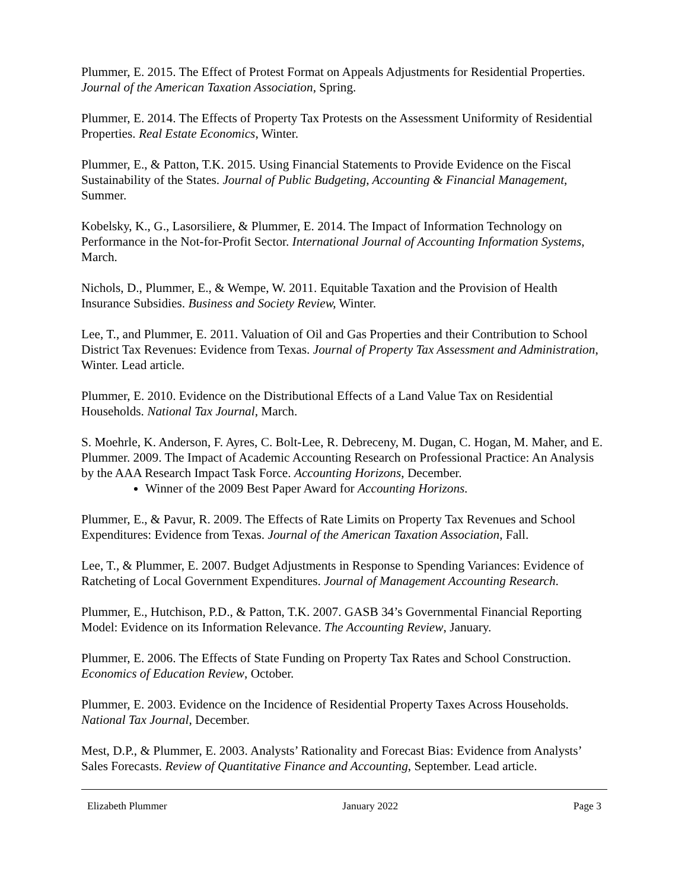Plummer, E. 2015. The Effect of Protest Format on Appeals Adjustments for Residential Properties. Journal of the American Taxation Association, Spring.
Plummer, E. 2014. The Effects of Property Tax Protests on the Assessment Uniformity of Residential Properties. Real Estate Economics, Winter.
Plummer, E., & Patton, T.K. 2015. Using Financial Statements to Provide Evidence on the Fiscal Sustainability of the States. Journal of Public Budgeting, Accounting & Financial Management, Summer.
Kobelsky, K., G., Lasorsiliere, & Plummer, E. 2014. The Impact of Information Technology on Performance in the Not-for-Profit Sector. International Journal of Accounting Information Systems, March.
Nichols, D., Plummer, E., & Wempe, W. 2011. Equitable Taxation and the Provision of Health Insurance Subsidies. Business and Society Review, Winter.
Lee, T., and Plummer, E. 2011. Valuation of Oil and Gas Properties and their Contribution to School District Tax Revenues: Evidence from Texas. Journal of Property Tax Assessment and Administration, Winter. Lead article.
Plummer, E. 2010. Evidence on the Distributional Effects of a Land Value Tax on Residential Households. National Tax Journal, March.
S. Moehrle, K. Anderson, F. Ayres, C. Bolt-Lee, R. Debreceny, M. Dugan, C. Hogan, M. Maher, and E. Plummer. 2009. The Impact of Academic Accounting Research on Professional Practice: An Analysis by the AAA Research Impact Task Force. Accounting Horizons, December.
Winner of the 2009 Best Paper Award for Accounting Horizons.
Plummer, E., & Pavur, R. 2009. The Effects of Rate Limits on Property Tax Revenues and School Expenditures: Evidence from Texas. Journal of the American Taxation Association, Fall.
Lee, T., & Plummer, E. 2007. Budget Adjustments in Response to Spending Variances: Evidence of Ratcheting of Local Government Expenditures. Journal of Management Accounting Research.
Plummer, E., Hutchison, P.D., & Patton, T.K. 2007. GASB 34’s Governmental Financial Reporting Model: Evidence on its Information Relevance. The Accounting Review, January.
Plummer, E. 2006. The Effects of State Funding on Property Tax Rates and School Construction. Economics of Education Review, October.
Plummer, E. 2003. Evidence on the Incidence of Residential Property Taxes Across Households. National Tax Journal, December.
Mest, D.P., & Plummer, E. 2003. Analysts’ Rationality and Forecast Bias: Evidence from Analysts’ Sales Forecasts. Review of Quantitative Finance and Accounting, September. Lead article.
Elizabeth Plummer January 2022 Page 3